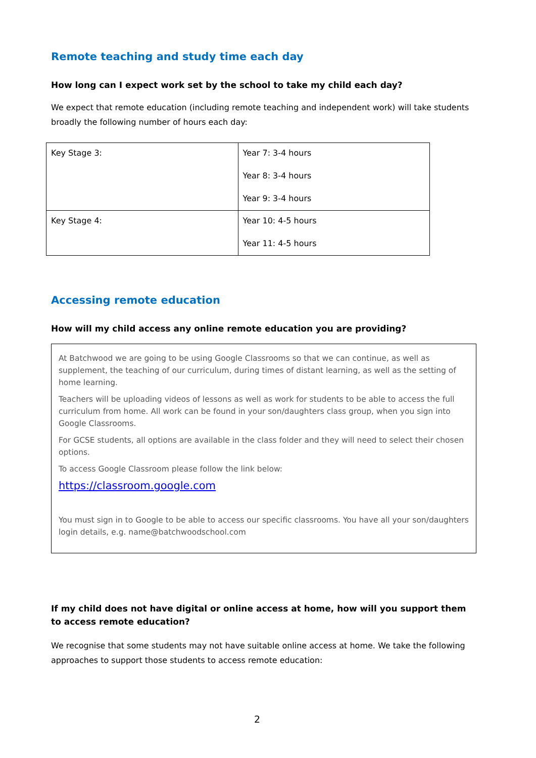Remote teaching and study time each day
How long can I expect work set by the school to take my child each day?
We expect that remote education (including remote teaching and independent work) will take students broadly the following number of hours each day:
| Key Stage 3: | Year 7: 3-4 hours Year 8: 3-4 hours Year 9: 3-4 hours |
| Key Stage 4: | Year 10: 4-5 hours Year 11: 4-5 hours |
Accessing remote education
How will my child access any online remote education you are providing?
At Batchwood we are going to be using Google Classrooms so that we can continue, as well as supplement, the teaching of our curriculum, during times of distant learning, as well as the setting of home learning.
Teachers will be uploading videos of lessons as well as work for students to be able to access the full curriculum from home. All work can be found in your son/daughters class group, when you sign into Google Classrooms.
For GCSE students, all options are available in the class folder and they will need to select their chosen options.
To access Google Classroom please follow the link below:
https://classroom.google.com
You must sign in to Google to be able to access our specific classrooms. You have all your son/daughters login details, e.g. name@batchwoodschool.com
If my child does not have digital or online access at home, how will you support them to access remote education?
We recognise that some students may not have suitable online access at home. We take the following approaches to support those students to access remote education:
2